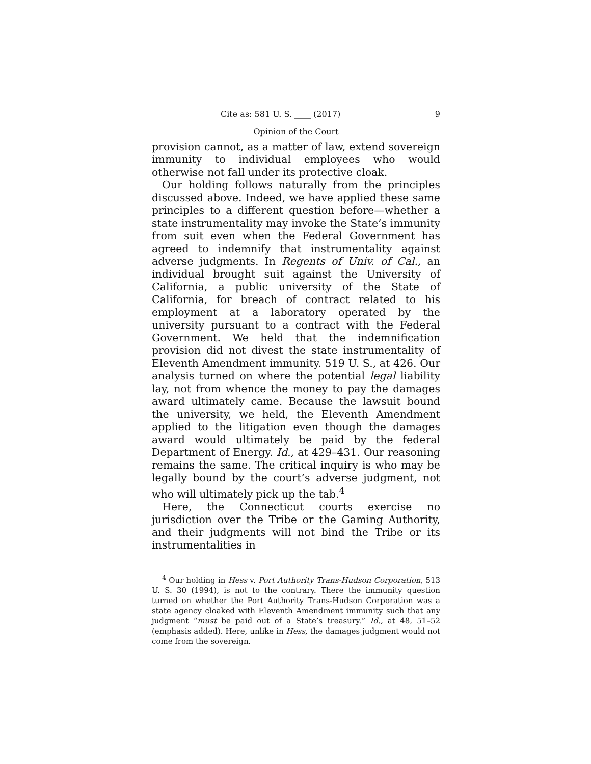Cite as: 581 U. S. ____ (2017) 9
Opinion of the Court
provision cannot, as a matter of law, extend sovereign immunity to individual employees who would otherwise not fall under its protective cloak.
Our holding follows naturally from the principles discussed above. Indeed, we have applied these same principles to a different question before—whether a state instrumentality may invoke the State’s immunity from suit even when the Federal Government has agreed to indemnify that instrumentality against adverse judgments. In Regents of Univ. of Cal., an individual brought suit against the University of California, a public university of the State of California, for breach of contract related to his employment at a laboratory operated by the university pursuant to a contract with the Federal Government. We held that the indemnification provision did not divest the state instrumentality of Eleventh Amendment immunity. 519 U. S., at 426. Our analysis turned on where the potential legal liability lay, not from whence the money to pay the damages award ultimately came. Because the lawsuit bound the university, we held, the Eleventh Amendment applied to the litigation even though the damages award would ultimately be paid by the federal Department of Energy. Id., at 429–431. Our reasoning remains the same. The critical inquiry is who may be legally bound by the court’s adverse judgment, not who will ultimately pick up the tab.<sup>4</sup>
Here, the Connecticut courts exercise no jurisdiction over the Tribe or the Gaming Authority, and their judgments will not bind the Tribe or its instrumentalities in
<sup>4</sup> Our holding in Hess v. Port Authority Trans-Hudson Corporation, 513 U. S. 30 (1994), is not to the contrary. There the immunity question turned on whether the Port Authority Trans-Hudson Corporation was a state agency cloaked with Eleventh Amendment immunity such that any judgment “must be paid out of a State’s treasury.” Id., at 48, 51–52 (emphasis added). Here, unlike in Hess, the damages judgment would not come from the sovereign.